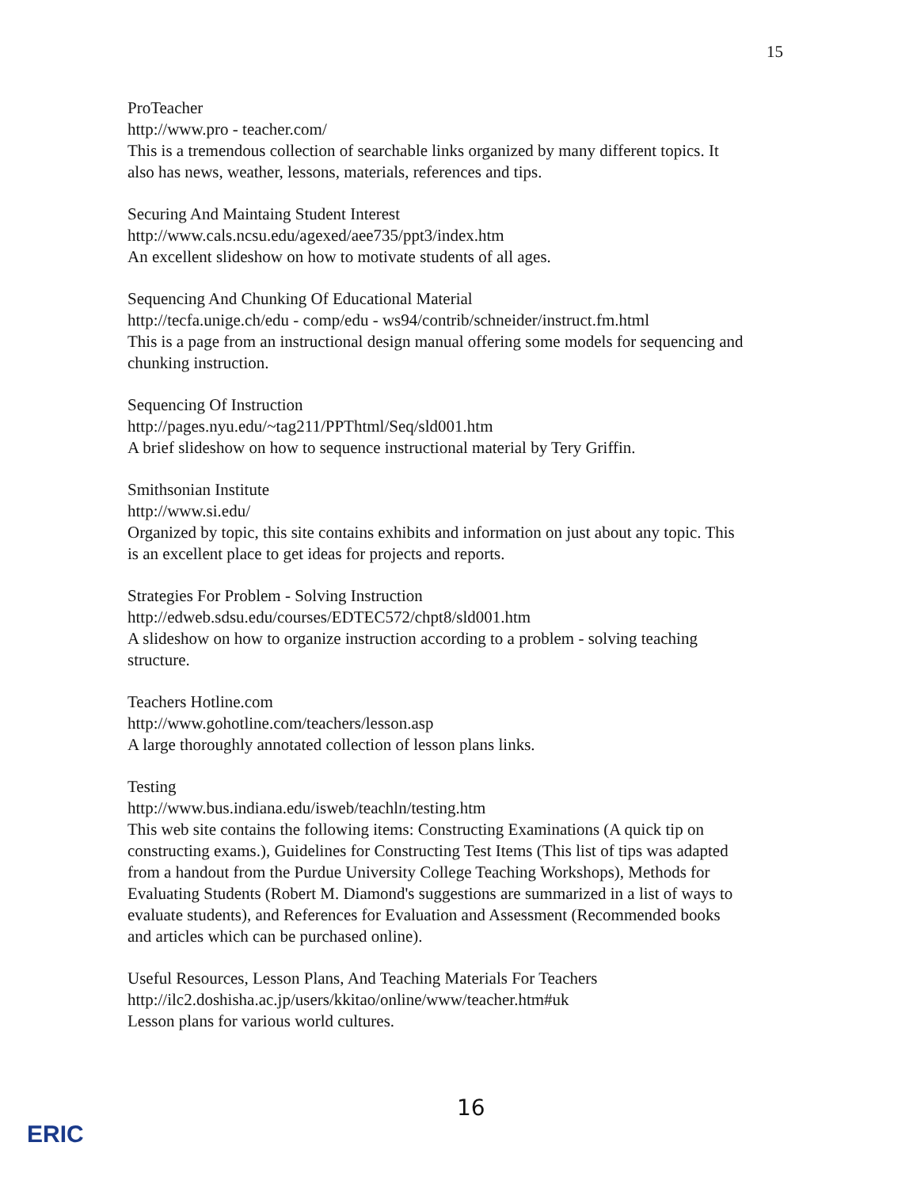15
ProTeacher
http://www.pro - teacher.com/
This is a tremendous collection of searchable links organized by many different topics. It also has news, weather, lessons, materials, references and tips.
Securing And Maintaing Student Interest
http://www.cals.ncsu.edu/agexed/aee735/ppt3/index.htm
An excellent slideshow on how to motivate students of all ages.
Sequencing And Chunking Of Educational Material
http://tecfa.unige.ch/edu - comp/edu - ws94/contrib/schneider/instruct.fm.html
This is a page from an instructional design manual offering some models for sequencing and chunking instruction.
Sequencing Of Instruction
http://pages.nyu.edu/~tag211/PPThtml/Seq/sld001.htm
A brief slideshow on how to sequence instructional material by Tery Griffin.
Smithsonian Institute
http://www.si.edu/
Organized by topic, this site contains exhibits and information on just about any topic. This is an excellent place to get ideas for projects and reports.
Strategies For Problem - Solving Instruction
http://edweb.sdsu.edu/courses/EDTEC572/chpt8/sld001.htm
A slideshow on how to organize instruction according to a problem - solving teaching structure.
Teachers Hotline.com
http://www.gohotline.com/teachers/lesson.asp
A large thoroughly annotated collection of lesson plans links.
Testing
http://www.bus.indiana.edu/isweb/teachln/testing.htm
This web site contains the following items: Constructing Examinations (A quick tip on constructing exams.), Guidelines for Constructing Test Items (This list of tips was adapted from a handout from the Purdue University College Teaching Workshops), Methods for Evaluating Students (Robert M. Diamond's suggestions are summarized in a list of ways to evaluate students), and References for Evaluation and Assessment (Recommended books and articles which can be purchased online).
Useful Resources, Lesson Plans, And Teaching Materials For Teachers
http://ilc2.doshisha.ac.jp/users/kkitao/online/www/teacher.htm#uk
Lesson plans for various world cultures.
16
ERIC